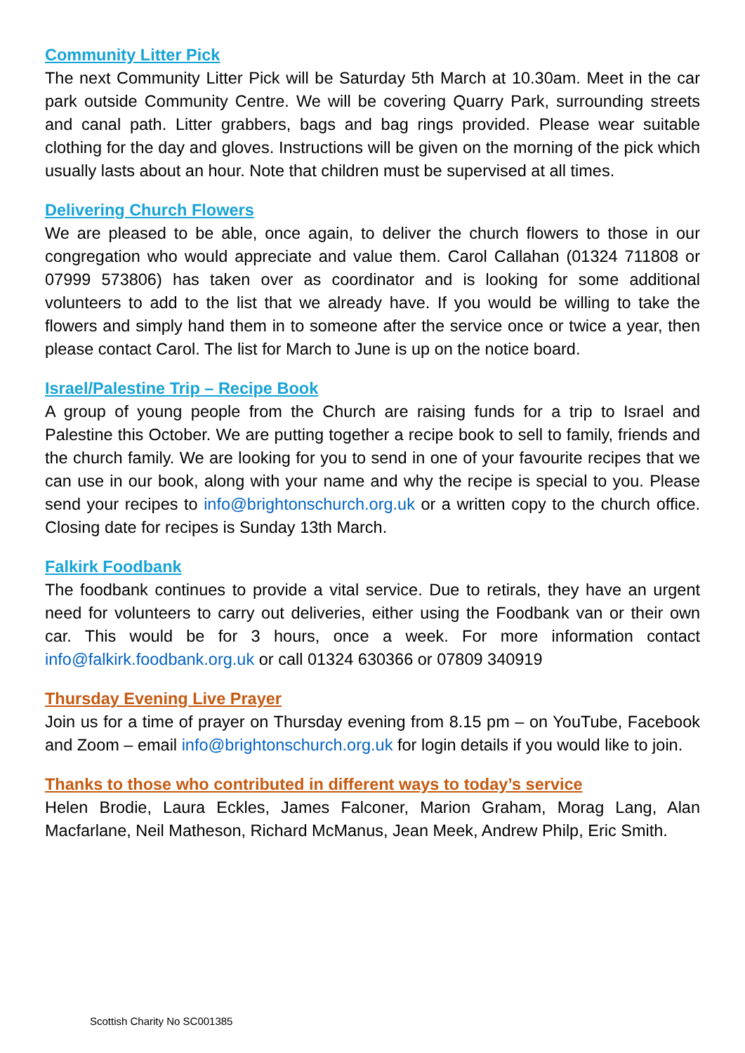Community Litter Pick
The next Community Litter Pick will be Saturday 5th March at 10.30am. Meet in the car park outside Community Centre. We will be covering Quarry Park, surrounding streets and canal path. Litter grabbers, bags and bag rings provided. Please wear suitable clothing for the day and gloves. Instructions will be given on the morning of the pick which usually lasts about an hour. Note that children must be supervised at all times.
Delivering Church Flowers
We are pleased to be able, once again, to deliver the church flowers to those in our congregation who would appreciate and value them. Carol Callahan (01324 711808 or 07999 573806) has taken over as coordinator and is looking for some additional volunteers to add to the list that we already have. If you would be willing to take the flowers and simply hand them in to someone after the service once or twice a year, then please contact Carol. The list for March to June is up on the notice board.
Israel/Palestine Trip – Recipe Book
A group of young people from the Church are raising funds for a trip to Israel and Palestine this October. We are putting together a recipe book to sell to family, friends and the church family. We are looking for you to send in one of your favourite recipes that we can use in our book, along with your name and why the recipe is special to you. Please send your recipes to info@brightonschurch.org.uk or a written copy to the church office. Closing date for recipes is Sunday 13th March.
Falkirk Foodbank
The foodbank continues to provide a vital service. Due to retirals, they have an urgent need for volunteers to carry out deliveries, either using the Foodbank van or their own car. This would be for 3 hours, once a week. For more information contact info@falkirk.foodbank.org.uk or call 01324 630366 or 07809 340919
Thursday Evening Live Prayer
Join us for a time of prayer on Thursday evening from 8.15 pm – on YouTube, Facebook and Zoom – email info@brightonschurch.org.uk for login details if you would like to join.
Thanks to those who contributed in different ways to today’s service
Helen Brodie, Laura Eckles, James Falconer, Marion Graham, Morag Lang, Alan Macfarlane, Neil Matheson, Richard McManus, Jean Meek, Andrew Philp, Eric Smith.
Scottish Charity No SC001385